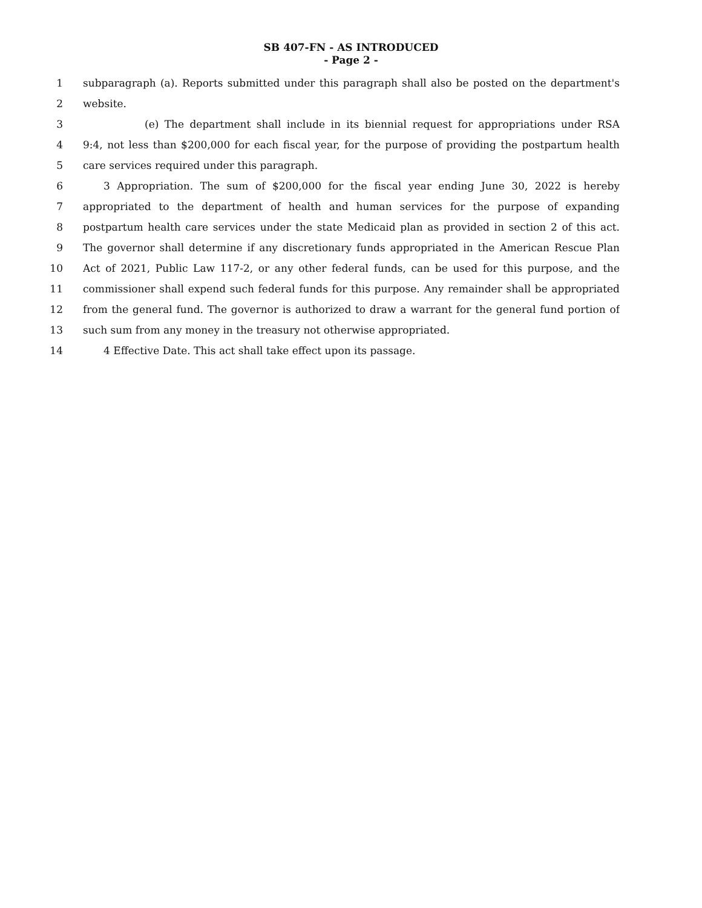SB 407-FN - AS INTRODUCED
- Page 2 -
1 subparagraph (a). Reports submitted under this paragraph shall also be posted on the department's
2 website.
3 (e) The department shall include in its biennial request for appropriations under RSA
4 9:4, not less than $200,000 for each fiscal year, for the purpose of providing the postpartum health
5 care services required under this paragraph.
6 3 Appropriation. The sum of $200,000 for the fiscal year ending June 30, 2022 is hereby
7 appropriated to the department of health and human services for the purpose of expanding
8 postpartum health care services under the state Medicaid plan as provided in section 2 of this act.
9 The governor shall determine if any discretionary funds appropriated in the American Rescue Plan
10 Act of 2021, Public Law 117-2, or any other federal funds, can be used for this purpose, and the
11 commissioner shall expend such federal funds for this purpose. Any remainder shall be appropriated
12 from the general fund. The governor is authorized to draw a warrant for the general fund portion of
13 such sum from any money in the treasury not otherwise appropriated.
14 4 Effective Date. This act shall take effect upon its passage.